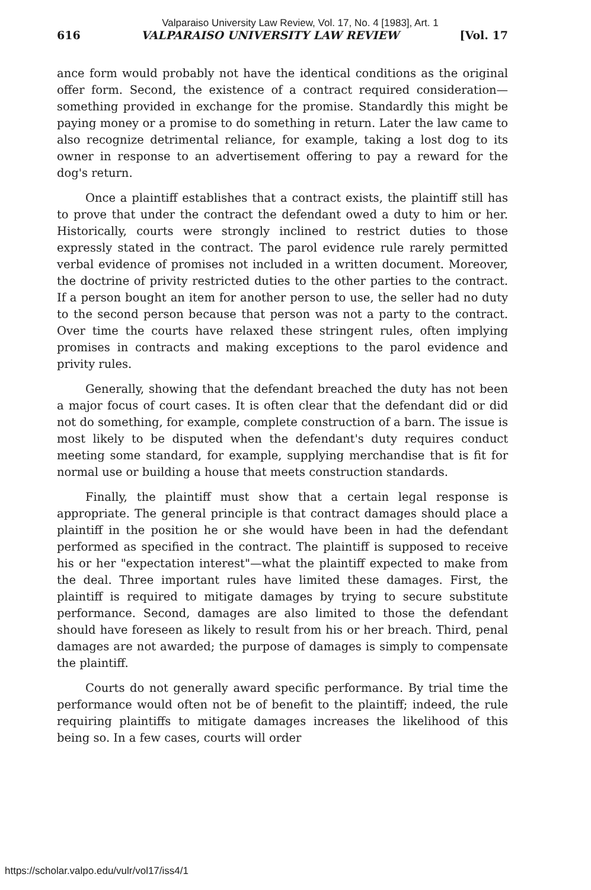Valparaiso University Law Review, Vol. 17, No. 4 [1983], Art. 1
616 VALPARAISO UNIVERSITY LAW REVIEW [Vol. 17
ance form would probably not have the identical conditions as the original offer form. Second, the existence of a contract required consideration—something provided in exchange for the promise. Standardly this might be paying money or a promise to do something in return. Later the law came to also recognize detrimental reliance, for example, taking a lost dog to its owner in response to an advertisement offering to pay a reward for the dog's return.
Once a plaintiff establishes that a contract exists, the plaintiff still has to prove that under the contract the defendant owed a duty to him or her. Historically, courts were strongly inclined to restrict duties to those expressly stated in the contract. The parol evidence rule rarely permitted verbal evidence of promises not included in a written document. Moreover, the doctrine of privity restricted duties to the other parties to the contract. If a person bought an item for another person to use, the seller had no duty to the second person because that person was not a party to the contract. Over time the courts have relaxed these stringent rules, often implying promises in contracts and making exceptions to the parol evidence and privity rules.
Generally, showing that the defendant breached the duty has not been a major focus of court cases. It is often clear that the defendant did or did not do something, for example, complete construction of a barn. The issue is most likely to be disputed when the defendant's duty requires conduct meeting some standard, for example, supplying merchandise that is fit for normal use or building a house that meets construction standards.
Finally, the plaintiff must show that a certain legal response is appropriate. The general principle is that contract damages should place a plaintiff in the position he or she would have been in had the defendant performed as specified in the contract. The plaintiff is supposed to receive his or her "expectation interest"—what the plaintiff expected to make from the deal. Three important rules have limited these damages. First, the plaintiff is required to mitigate damages by trying to secure substitute performance. Second, damages are also limited to those the defendant should have foreseen as likely to result from his or her breach. Third, penal damages are not awarded; the purpose of damages is simply to compensate the plaintiff.
Courts do not generally award specific performance. By trial time the performance would often not be of benefit to the plaintiff; indeed, the rule requiring plaintiffs to mitigate damages increases the likelihood of this being so. In a few cases, courts will order
https://scholar.valpo.edu/vulr/vol17/iss4/1